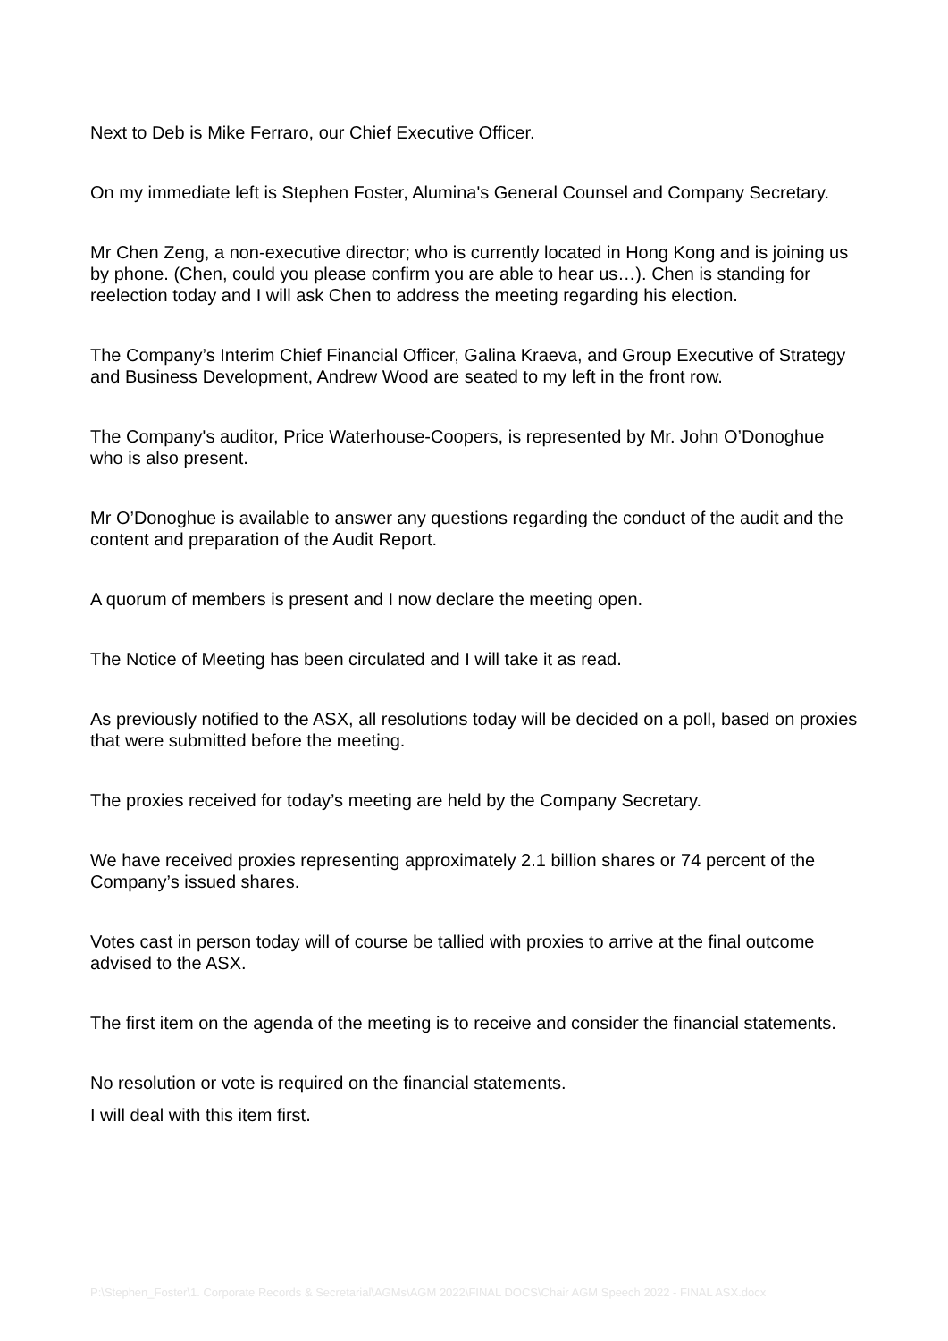Next to Deb is Mike Ferraro, our Chief Executive Officer.
On my immediate left is Stephen Foster, Alumina's General Counsel and Company Secretary.
Mr Chen Zeng, a non-executive director; who is currently located in Hong Kong and is joining us by phone. (Chen, could you please confirm you are able to hear us…). Chen is standing for reelection today and I will ask Chen to address the meeting regarding his election.
The Company’s Interim Chief Financial Officer, Galina Kraeva, and Group Executive of Strategy and Business Development, Andrew Wood are seated to my left in the front row.
The Company's auditor, Price Waterhouse-Coopers, is represented by Mr. John O’Donoghue who is also present.
Mr O’Donoghue is available to answer any questions regarding the conduct of the audit and the content and preparation of the Audit Report.
A quorum of members is present and I now declare the meeting open.
The Notice of Meeting has been circulated and I will take it as read.
As previously notified to the ASX, all resolutions today will be decided on a poll, based on proxies that were submitted before the meeting.
The proxies received for today’s meeting are held by the Company Secretary.
We have received proxies representing approximately 2.1 billion shares or 74 percent of the Company’s issued shares.
Votes cast in person today will of course be tallied with proxies to arrive at the final outcome advised to the ASX.
The first item on the agenda of the meeting is to receive and consider the financial statements.
No resolution or vote is required on the financial statements.
I will deal with this item first.
P:\Stephen_Foster\1. Corporate Records & Secretarial\AGMs\AGM 2022\FINAL DOCS\Chair AGM Speech 2022 - FINAL ASX.docx